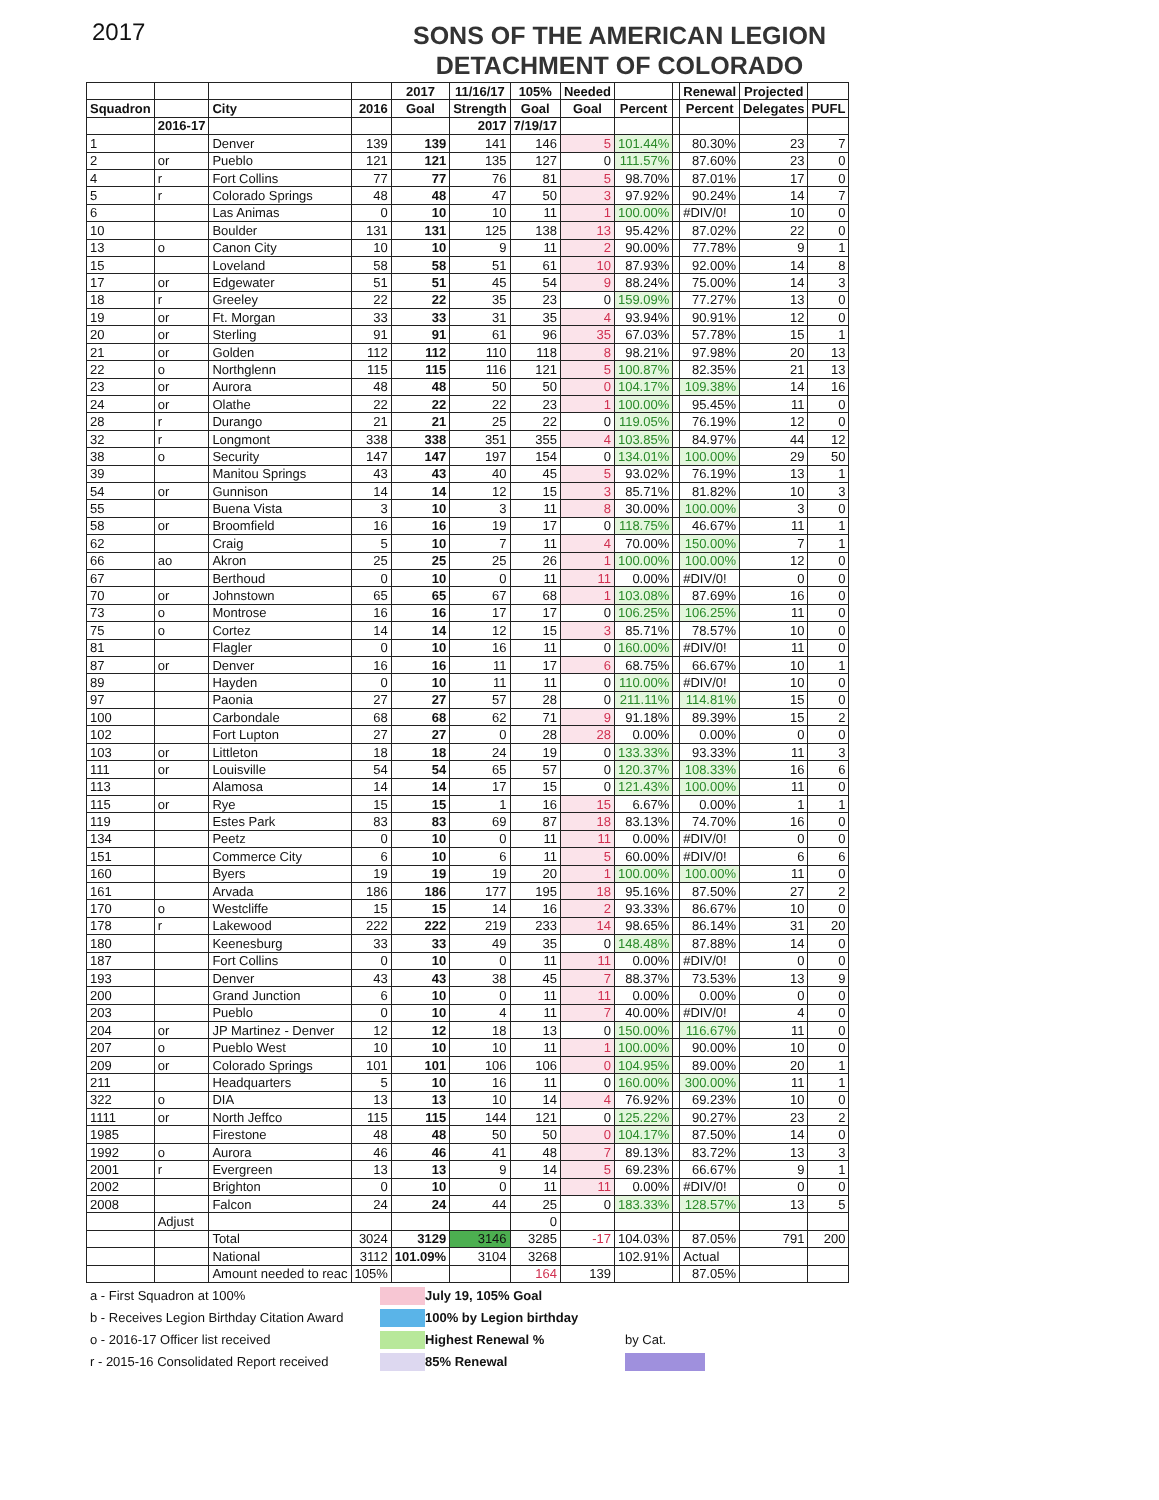2017
SONS OF THE AMERICAN LEGION
DETACHMENT OF COLORADO
| | | | | 2017 | 11/16/17 | 105% | Needed | | | Renewal | Projected | |
| --- | --- | --- | --- | --- | --- | --- | --- | --- | --- | --- | --- | --- |
| Squadron | | City | 2016 | Goal | Strength | Goal | Goal | Percent | | Percent | Delegates | PUFL |
| | 2016-17 | | | | 2017 | 7/19/17 | | | | | | |
| 1 | | Denver | 139 | 139 | 141 | 146 | 5 | 101.44% | | 80.30% | 23 | 7 |
| 2 | or | Pueblo | 121 | 121 | 135 | 127 | 0 | 111.57% | | 87.60% | 23 | 0 |
| 4 | r | Fort Collins | 77 | 77 | 76 | 81 | 5 | 98.70% | | 87.01% | 17 | 0 |
| 5 | r | Colorado Springs | 48 | 48 | 47 | 50 | 3 | 97.92% | | 90.24% | 14 | 7 |
| 6 | | Las Animas | 0 | 10 | 10 | 11 | 1 | 100.00% | | #DIV/0! | 10 | 0 |
| 10 | | Boulder | 131 | 131 | 125 | 138 | 13 | 95.42% | | 87.02% | 22 | 0 |
| 13 | o | Canon City | 10 | 10 | 9 | 11 | 2 | 90.00% | | 77.78% | 9 | 1 |
| 15 | | Loveland | 58 | 58 | 51 | 61 | 10 | 87.93% | | 92.00% | 14 | 8 |
| 17 | or | Edgewater | 51 | 51 | 45 | 54 | 9 | 88.24% | | 75.00% | 14 | 3 |
| 18 | r | Greeley | 22 | 22 | 35 | 23 | 0 | 159.09% | | 77.27% | 13 | 0 |
| 19 | or | Ft. Morgan | 33 | 33 | 31 | 35 | 4 | 93.94% | | 90.91% | 12 | 0 |
| 20 | or | Sterling | 91 | 91 | 61 | 96 | 35 | 67.03% | | 57.78% | 15 | 1 |
| 21 | or | Golden | 112 | 112 | 110 | 118 | 8 | 98.21% | | 97.98% | 20 | 13 |
| 22 | o | Northglenn | 115 | 115 | 116 | 121 | 5 | 100.87% | | 82.35% | 21 | 13 |
| 23 | or | Aurora | 48 | 48 | 50 | 50 | 0 | 104.17% | | 109.38% | 14 | 16 |
| 24 | or | Olathe | 22 | 22 | 22 | 23 | 1 | 100.00% | | 95.45% | 11 | 0 |
| 28 | r | Durango | 21 | 21 | 25 | 22 | 0 | 119.05% | | 76.19% | 12 | 0 |
| 32 | r | Longmont | 338 | 338 | 351 | 355 | 4 | 103.85% | | 84.97% | 44 | 12 |
| 38 | o | Security | 147 | 147 | 197 | 154 | 0 | 134.01% | | 100.00% | 29 | 50 |
| 39 | | Manitou Springs | 43 | 43 | 40 | 45 | 5 | 93.02% | | 76.19% | 13 | 1 |
| 54 | or | Gunnison | 14 | 14 | 12 | 15 | 3 | 85.71% | | 81.82% | 10 | 3 |
| 55 | | Buena Vista | 3 | 10 | 3 | 11 | 8 | 30.00% | | 100.00% | 3 | 0 |
| 58 | or | Broomfield | 16 | 16 | 19 | 17 | 0 | 118.75% | | 46.67% | 11 | 1 |
| 62 | | Craig | 5 | 10 | 7 | 11 | 4 | 70.00% | | 150.00% | 7 | 1 |
| 66 | ao | Akron | 25 | 25 | 25 | 26 | 1 | 100.00% | | 100.00% | 12 | 0 |
| 67 | | Berthoud | 0 | 10 | 0 | 11 | 11 | 0.00% | | #DIV/0! | 0 | 0 |
| 70 | or | Johnstown | 65 | 65 | 67 | 68 | 1 | 103.08% | | 87.69% | 16 | 0 |
| 73 | o | Montrose | 16 | 16 | 17 | 17 | 0 | 106.25% | | 106.25% | 11 | 0 |
| 75 | o | Cortez | 14 | 14 | 12 | 15 | 3 | 85.71% | | 78.57% | 10 | 0 |
| 81 | | Flagler | 0 | 10 | 16 | 11 | 0 | 160.00% | | #DIV/0! | 11 | 0 |
| 87 | or | Denver | 16 | 16 | 11 | 17 | 6 | 68.75% | | 66.67% | 10 | 1 |
| 89 | | Hayden | 0 | 10 | 11 | 11 | 0 | 110.00% | | #DIV/0! | 10 | 0 |
| 97 | | Paonia | 27 | 27 | 57 | 28 | 0 | 211.11% | | 114.81% | 15 | 0 |
| 100 | | Carbondale | 68 | 68 | 62 | 71 | 9 | 91.18% | | 89.39% | 15 | 2 |
| 102 | | Fort Lupton | 27 | 27 | 0 | 28 | 28 | 0.00% | | 0.00% | 0 | 0 |
| 103 | or | Littleton | 18 | 18 | 24 | 19 | 0 | 133.33% | | 93.33% | 11 | 3 |
| 111 | or | Louisville | 54 | 54 | 65 | 57 | 0 | 120.37% | | 108.33% | 16 | 6 |
| 113 | | Alamosa | 14 | 14 | 17 | 15 | 0 | 121.43% | | 100.00% | 11 | 0 |
| 115 | or | Rye | 15 | 15 | 1 | 16 | 15 | 6.67% | | 0.00% | 1 | 1 |
| 119 | | Estes Park | 83 | 83 | 69 | 87 | 18 | 83.13% | | 74.70% | 16 | 0 |
| 134 | | Peetz | 0 | 10 | 0 | 11 | 11 | 0.00% | | #DIV/0! | 0 | 0 |
| 151 | | Commerce City | 6 | 10 | 6 | 11 | 5 | 60.00% | | #DIV/0! | 6 | 6 |
| 160 | | Byers | 19 | 19 | 19 | 20 | 1 | 100.00% | | 100.00% | 11 | 0 |
| 161 | | Arvada | 186 | 186 | 177 | 195 | 18 | 95.16% | | 87.50% | 27 | 2 |
| 170 | o | Westcliffe | 15 | 15 | 14 | 16 | 2 | 93.33% | | 86.67% | 10 | 0 |
| 178 | r | Lakewood | 222 | 222 | 219 | 233 | 14 | 98.65% | | 86.14% | 31 | 20 |
| 180 | | Keenesburg | 33 | 33 | 49 | 35 | 0 | 148.48% | | 87.88% | 14 | 0 |
| 187 | | Fort Collins | 0 | 10 | 0 | 11 | 11 | 0.00% | | #DIV/0! | 0 | 0 |
| 193 | | Denver | 43 | 43 | 38 | 45 | 7 | 88.37% | | 73.53% | 13 | 9 |
| 200 | | Grand Junction | 6 | 10 | 0 | 11 | 11 | 0.00% | | 0.00% | 0 | 0 |
| 203 | | Pueblo | 0 | 10 | 4 | 11 | 7 | 40.00% | | #DIV/0! | 4 | 0 |
| 204 | or | JP Martinez - Denver | 12 | 12 | 18 | 13 | 0 | 150.00% | | 116.67% | 11 | 0 |
| 207 | o | Pueblo West | 10 | 10 | 10 | 11 | 1 | 100.00% | | 90.00% | 10 | 0 |
| 209 | or | Colorado Springs | 101 | 101 | 106 | 106 | 0 | 104.95% | | 89.00% | 20 | 1 |
| 211 | | Headquarters | 5 | 10 | 16 | 11 | 0 | 160.00% | | 300.00% | 11 | 1 |
| 322 | o | DIA | 13 | 13 | 10 | 14 | 4 | 76.92% | | 69.23% | 10 | 0 |
| 1111 | or | North Jeffco | 115 | 115 | 144 | 121 | 0 | 125.22% | | 90.27% | 23 | 2 |
| 1985 | | Firestone | 48 | 48 | 50 | 50 | 0 | 104.17% | | 87.50% | 14 | 0 |
| 1992 | o | Aurora | 46 | 46 | 41 | 48 | 7 | 89.13% | | 83.72% | 13 | 3 |
| 2001 | r | Evergreen | 13 | 13 | 9 | 14 | 5 | 69.23% | | 66.67% | 9 | 1 |
| 2002 | | Brighton | 0 | 10 | 0 | 11 | 11 | 0.00% | | #DIV/0! | 0 | 0 |
| 2008 | | Falcon | 24 | 24 | 44 | 25 | 0 | 183.33% | | 128.57% | 13 | 5 |
| | Adjust | | | | | 0 | | | | | | |
| | | Total | 3024 | 3129 | 3146 | 3285 | -17 | 104.03% | | 87.05% | 791 | 200 |
| | | National | 3112 | 101.09% | 3104 | 3268 | | 102.91% | | Actual | | |
| | | Amount needed to reac | 105% | | | 164 | 139 | | | 87.05% | | |
a - First Squadron at 100%
July 19, 105% Goal
b - Receives Legion Birthday Citation Award
100% by Legion birthday
o - 2016-17 Officer list received
Highest Renewal %
by Cat.
r - 2015-16 Consolidated Report received
85% Renewal